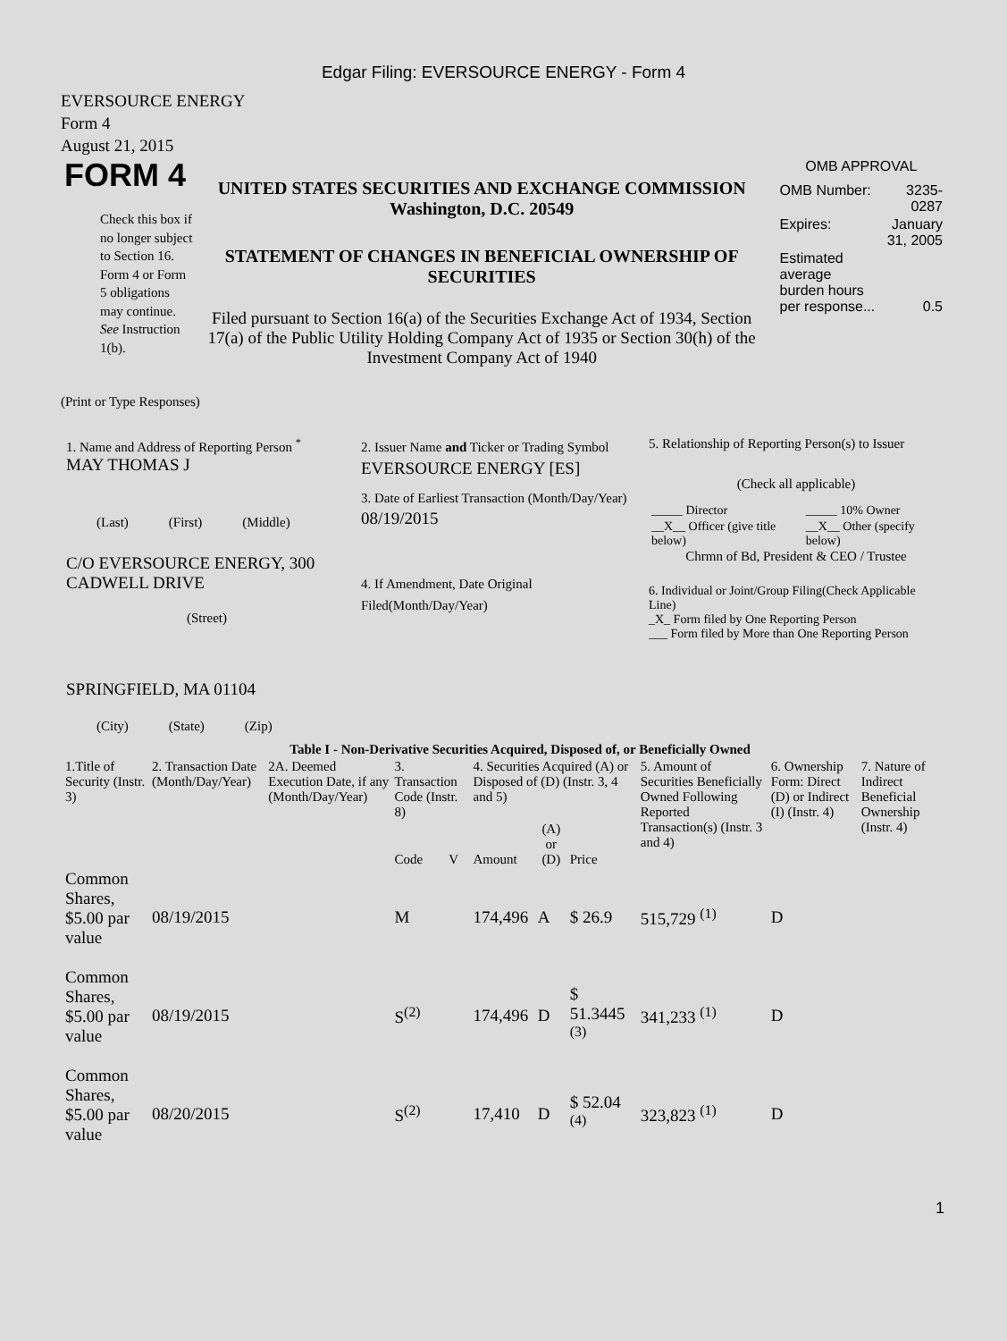Edgar Filing: EVERSOURCE ENERGY - Form 4
EVERSOURCE ENERGY
Form 4
August 21, 2015
FORM 4
Check this box if no longer subject to Section 16. Form 4 or Form 5 obligations may continue. See Instruction 1(b).
UNITED STATES SECURITIES AND EXCHANGE COMMISSION
Washington, D.C. 20549
STATEMENT OF CHANGES IN BENEFICIAL OWNERSHIP OF SECURITIES
Filed pursuant to Section 16(a) of the Securities Exchange Act of 1934, Section 17(a) of the Public Utility Holding Company Act of 1935 or Section 30(h) of the Investment Company Act of 1940
OMB APPROVAL
| OMB Number: | 3235-0287 |
| Expires: | January 31, 2005 |
| Estimated average burden hours per response... | 0.5 |
(Print or Type Responses)
1. Name and Address of Reporting Person <sup>*</sup>
MAY THOMAS J
(Last) (First) (Middle)
C/O EVERSOURCE ENERGY, 300 CADWELL DRIVE
(Street)
SPRINGFIELD, MA 01104
(City) (State) (Zip)
2. Issuer Name and Ticker or Trading Symbol
EVERSOURCE ENERGY [ES]
3. Date of Earliest Transaction (Month/Day/Year)
08/19/2015
4. If Amendment, Date Original Filed(Month/Day/Year)
5. Relationship of Reporting Person(s) to Issuer
(Check all applicable)
| _____ Director | _____ 10% Owner |
| __X__ Officer (give title below) | __X__ Other (specify below) |
Chrmn of Bd, President & CEO / Trustee
6. Individual or Joint/Group Filing(Check Applicable Line)
_X_ Form filed by One Reporting Person
___ Form filed by More than One Reporting Person
| Table I - Non-Derivative Securities Acquired, Disposed of, or Beneficially Owned | | | | | | | | | | |
| --- | --- | --- | --- | --- | --- | --- | --- | --- | --- | --- |
| 1.Title of Security (Instr. 3) | 2. Transaction Date (Month/Day/Year) | 2A. Deemed Execution Date, if any (Month/Day/Year) | 3. Transaction Code (Instr. 8) | | 4. Securities Acquired (A) or Disposed of (D) (Instr. 3, 4 and 5) | | | 5. Amount of Securities Beneficially Owned Following Reported Transaction(s) (Instr. 3 and 4) | 6. Ownership Form: Direct (D) or Indirect (I) (Instr. 4) | 7. Nature of Indirect Beneficial Ownership (Instr. 4) |
| | | | Code | V | Amount | (A) or (D) | Price | | | |
| Common Shares, $5.00 par value | 08/19/2015 | | M | | 174,496 | A | $ 26.9 | 515,729 <sup>(1)</sup> | D | |
| Common Shares, $5.00 par value | 08/19/2015 | | S<sup>(2)</sup> | | 174,496 | D | $ 51.3445 <sup>(3)</sup> | 341,233 <sup>(1)</sup> | D | |
| Common Shares, $5.00 par value | 08/20/2015 | | S<sup>(2)</sup> | | 17,410 | D | $ 52.04 <sup>(4)</sup> | 323,823 <sup>(1)</sup> | D | |
1